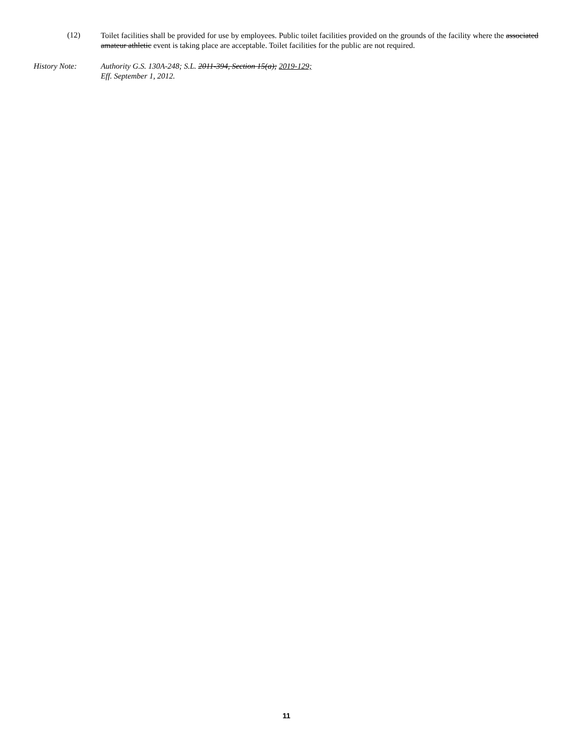(12)
Toilet facilities shall be provided for use by employees. Public toilet facilities provided on the grounds of the facility where the associated amateur athletic event is taking place are acceptable. Toilet facilities for the public are not required.
History Note: Authority G.S. 130A-248; S.L. 2011-394, Section 15(a); 2019-129;
Eff. September 1, 2012.
11